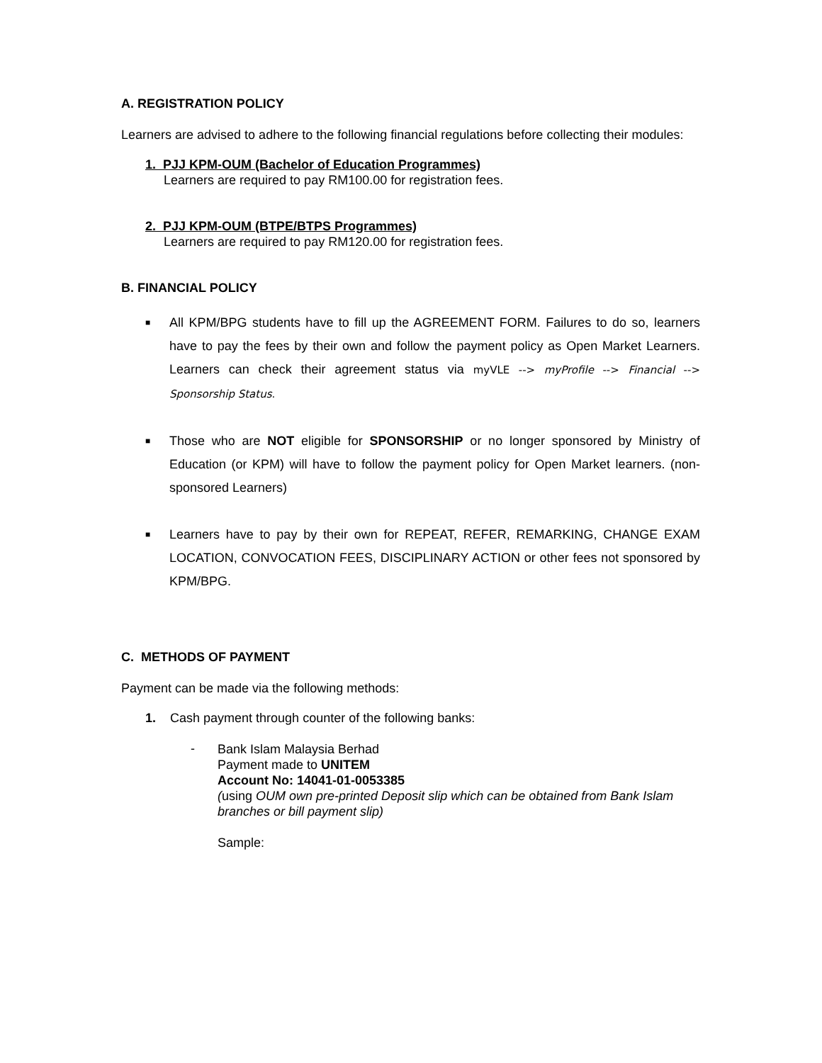A. REGISTRATION POLICY
Learners are advised to adhere to the following financial regulations before collecting their modules:
1. PJJ KPM-OUM (Bachelor of Education Programmes)
Learners are required to pay RM100.00 for registration fees.
2. PJJ KPM-OUM (BTPE/BTPS Programmes)
Learners are required to pay RM120.00 for registration fees.
B. FINANCIAL POLICY
■ All KPM/BPG students have to fill up the AGREEMENT FORM. Failures to do so, learners have to pay the fees by their own and follow the payment policy as Open Market Learners. Learners can check their agreement status via myVLE --> myProfile --> Financial --> Sponsorship Status.
■ Those who are NOT eligible for SPONSORSHIP or no longer sponsored by Ministry of Education (or KPM) will have to follow the payment policy for Open Market learners. (non-sponsored Learners)
■ Learners have to pay by their own for REPEAT, REFER, REMARKING, CHANGE EXAM LOCATION, CONVOCATION FEES, DISCIPLINARY ACTION or other fees not sponsored by KPM/BPG.
C. METHODS OF PAYMENT
Payment can be made via the following methods:
1. Cash payment through counter of the following banks:
-
Bank Islam Malaysia Berhad
Payment made to UNITEM
Account No: 14041-01-0053385
(using OUM own pre-printed Deposit slip which can be obtained from Bank Islam branches or bill payment slip)
Sample: